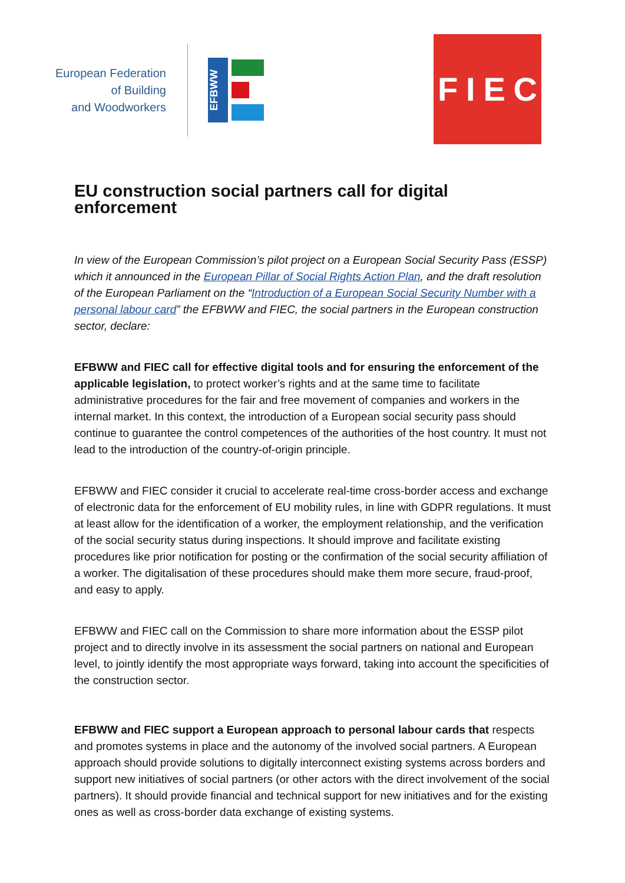European Federation
of Building
and Woodworkers
EFBWW
FIEC
EU construction social partners call for digital enforcement
In view of the European Commission’s pilot project on a European Social Security Pass (ESSP) which it announced in the European Pillar of Social Rights Action Plan, and the draft resolution of the European Parliament on the “Introduction of a European Social Security Number with a personal labour card” the EFBWW and FIEC, the social partners in the European construction sector, declare:
EFBWW and FIEC call for effective digital tools and for ensuring the enforcement of the applicable legislation, to protect worker’s rights and at the same time to facilitate administrative procedures for the fair and free movement of companies and workers in the internal market. In this context, the introduction of a European social security pass should continue to guarantee the control competences of the authorities of the host country. It must not lead to the introduction of the country-of-origin principle.
EFBWW and FIEC consider it crucial to accelerate real-time cross-border access and exchange of electronic data for the enforcement of EU mobility rules, in line with GDPR regulations. It must at least allow for the identification of a worker, the employment relationship, and the verification of the social security status during inspections. It should improve and facilitate existing procedures like prior notification for posting or the confirmation of the social security affiliation of a worker. The digitalisation of these procedures should make them more secure, fraud-proof, and easy to apply.
EFBWW and FIEC call on the Commission to share more information about the ESSP pilot project and to directly involve in its assessment the social partners on national and European level, to jointly identify the most appropriate ways forward, taking into account the specificities of the construction sector.
EFBWW and FIEC support a European approach to personal labour cards that respects and promotes systems in place and the autonomy of the involved social partners. A European approach should provide solutions to digitally interconnect existing systems across borders and support new initiatives of social partners (or other actors with the direct involvement of the social partners). It should provide financial and technical support for new initiatives and for the existing ones as well as cross-border data exchange of existing systems.